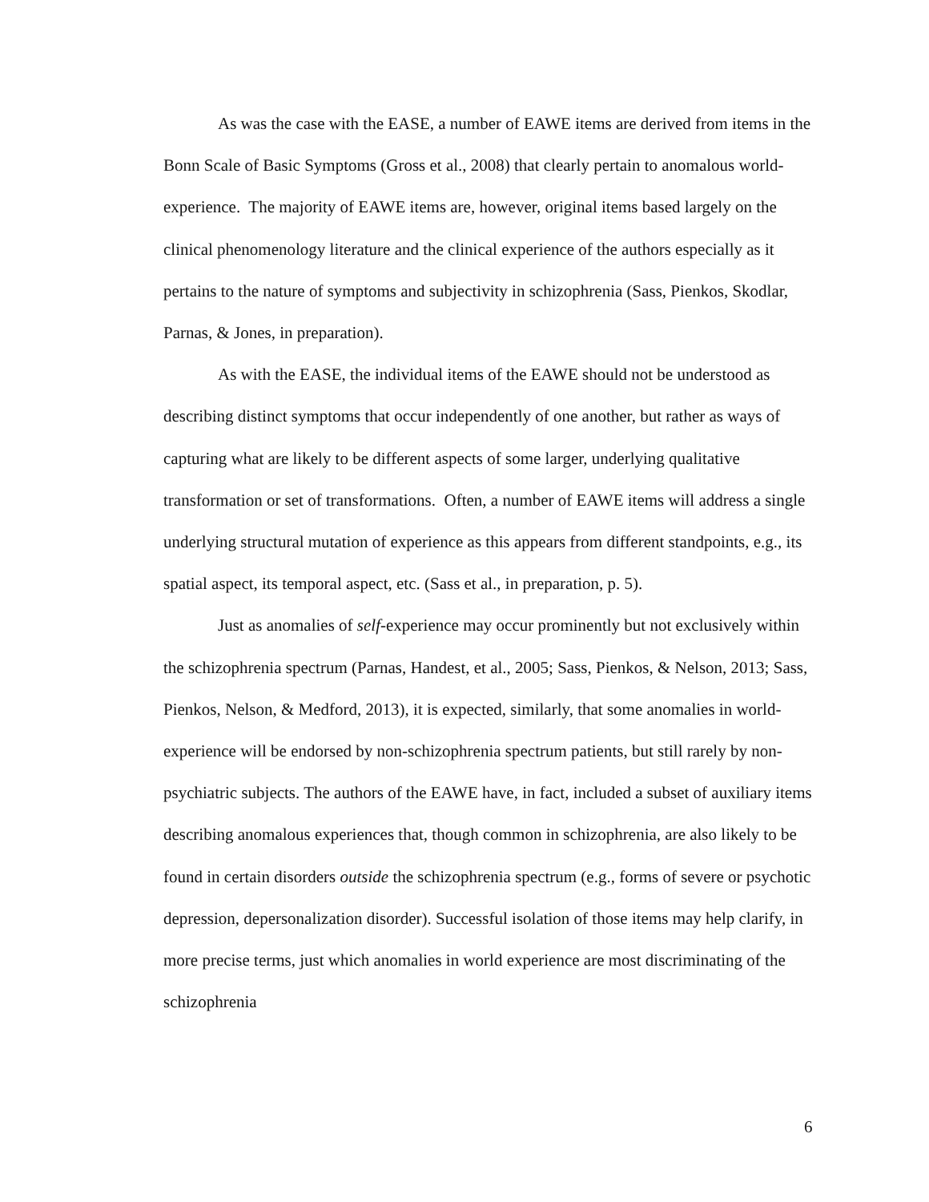As was the case with the EASE, a number of EAWE items are derived from items in the Bonn Scale of Basic Symptoms (Gross et al., 2008) that clearly pertain to anomalous world-experience. The majority of EAWE items are, however, original items based largely on the clinical phenomenology literature and the clinical experience of the authors especially as it pertains to the nature of symptoms and subjectivity in schizophrenia (Sass, Pienkos, Skodlar, Parnas, & Jones, in preparation).
As with the EASE, the individual items of the EAWE should not be understood as describing distinct symptoms that occur independently of one another, but rather as ways of capturing what are likely to be different aspects of some larger, underlying qualitative transformation or set of transformations. Often, a number of EAWE items will address a single underlying structural mutation of experience as this appears from different standpoints, e.g., its spatial aspect, its temporal aspect, etc. (Sass et al., in preparation, p. 5).
Just as anomalies of self-experience may occur prominently but not exclusively within the schizophrenia spectrum (Parnas, Handest, et al., 2005; Sass, Pienkos, & Nelson, 2013; Sass, Pienkos, Nelson, & Medford, 2013), it is expected, similarly, that some anomalies in world-experience will be endorsed by non-schizophrenia spectrum patients, but still rarely by non-psychiatric subjects. The authors of the EAWE have, in fact, included a subset of auxiliary items describing anomalous experiences that, though common in schizophrenia, are also likely to be found in certain disorders outside the schizophrenia spectrum (e.g., forms of severe or psychotic depression, depersonalization disorder). Successful isolation of those items may help clarify, in more precise terms, just which anomalies in world experience are most discriminating of the schizophrenia
6